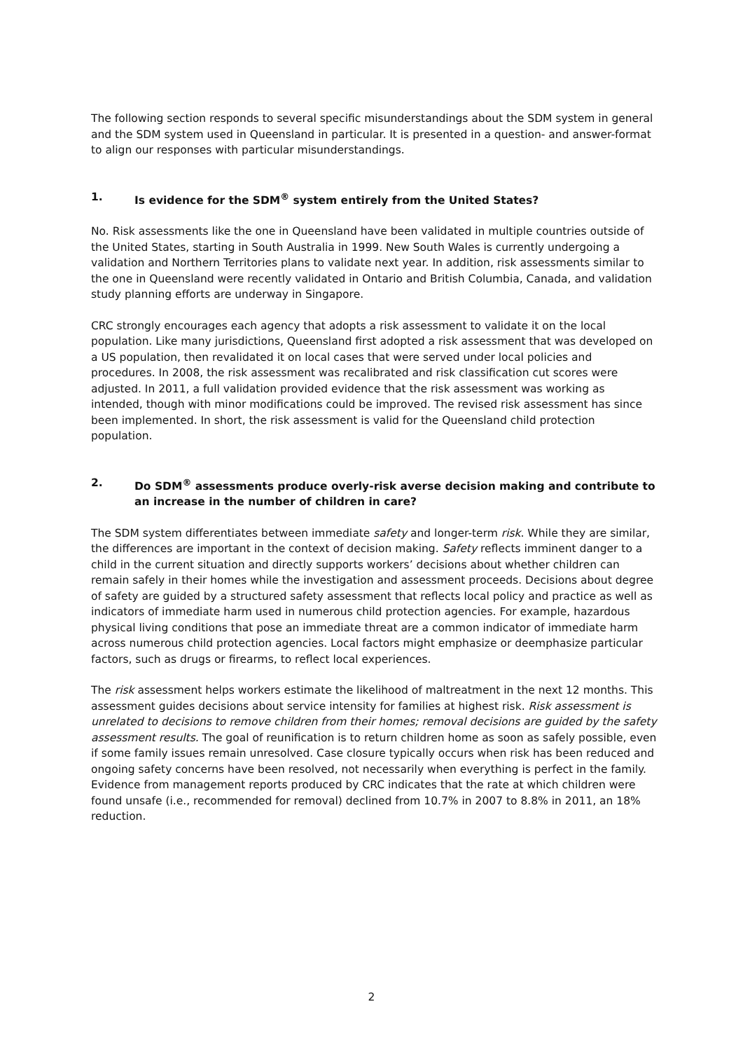The following section responds to several specific misunderstandings about the SDM system in general and the SDM system used in Queensland in particular. It is presented in a question- and answer-format to align our responses with particular misunderstandings.
1. Is evidence for the SDM<sup>®</sup> system entirely from the United States?
No. Risk assessments like the one in Queensland have been validated in multiple countries outside of the United States, starting in South Australia in 1999. New South Wales is currently undergoing a validation and Northern Territories plans to validate next year. In addition, risk assessments similar to the one in Queensland were recently validated in Ontario and British Columbia, Canada, and validation study planning efforts are underway in Singapore.
CRC strongly encourages each agency that adopts a risk assessment to validate it on the local population. Like many jurisdictions, Queensland first adopted a risk assessment that was developed on a US population, then revalidated it on local cases that were served under local policies and procedures. In 2008, the risk assessment was recalibrated and risk classification cut scores were adjusted. In 2011, a full validation provided evidence that the risk assessment was working as intended, though with minor modifications could be improved. The revised risk assessment has since been implemented. In short, the risk assessment is valid for the Queensland child protection population.
2. Do SDM<sup>®</sup> assessments produce overly-risk averse decision making and contribute to an increase in the number of children in care?
The SDM system differentiates between immediate safety and longer-term risk. While they are similar, the differences are important in the context of decision making. Safety reflects imminent danger to a child in the current situation and directly supports workers’ decisions about whether children can remain safely in their homes while the investigation and assessment proceeds. Decisions about degree of safety are guided by a structured safety assessment that reflects local policy and practice as well as indicators of immediate harm used in numerous child protection agencies. For example, hazardous physical living conditions that pose an immediate threat are a common indicator of immediate harm across numerous child protection agencies. Local factors might emphasize or deemphasize particular factors, such as drugs or firearms, to reflect local experiences.
The risk assessment helps workers estimate the likelihood of maltreatment in the next 12 months. This assessment guides decisions about service intensity for families at highest risk. Risk assessment is unrelated to decisions to remove children from their homes; removal decisions are guided by the safety assessment results. The goal of reunification is to return children home as soon as safely possible, even if some family issues remain unresolved. Case closure typically occurs when risk has been reduced and ongoing safety concerns have been resolved, not necessarily when everything is perfect in the family.
Evidence from management reports produced by CRC indicates that the rate at which children were found unsafe (i.e., recommended for removal) declined from 10.7% in 2007 to 8.8% in 2011, an 18% reduction.
2